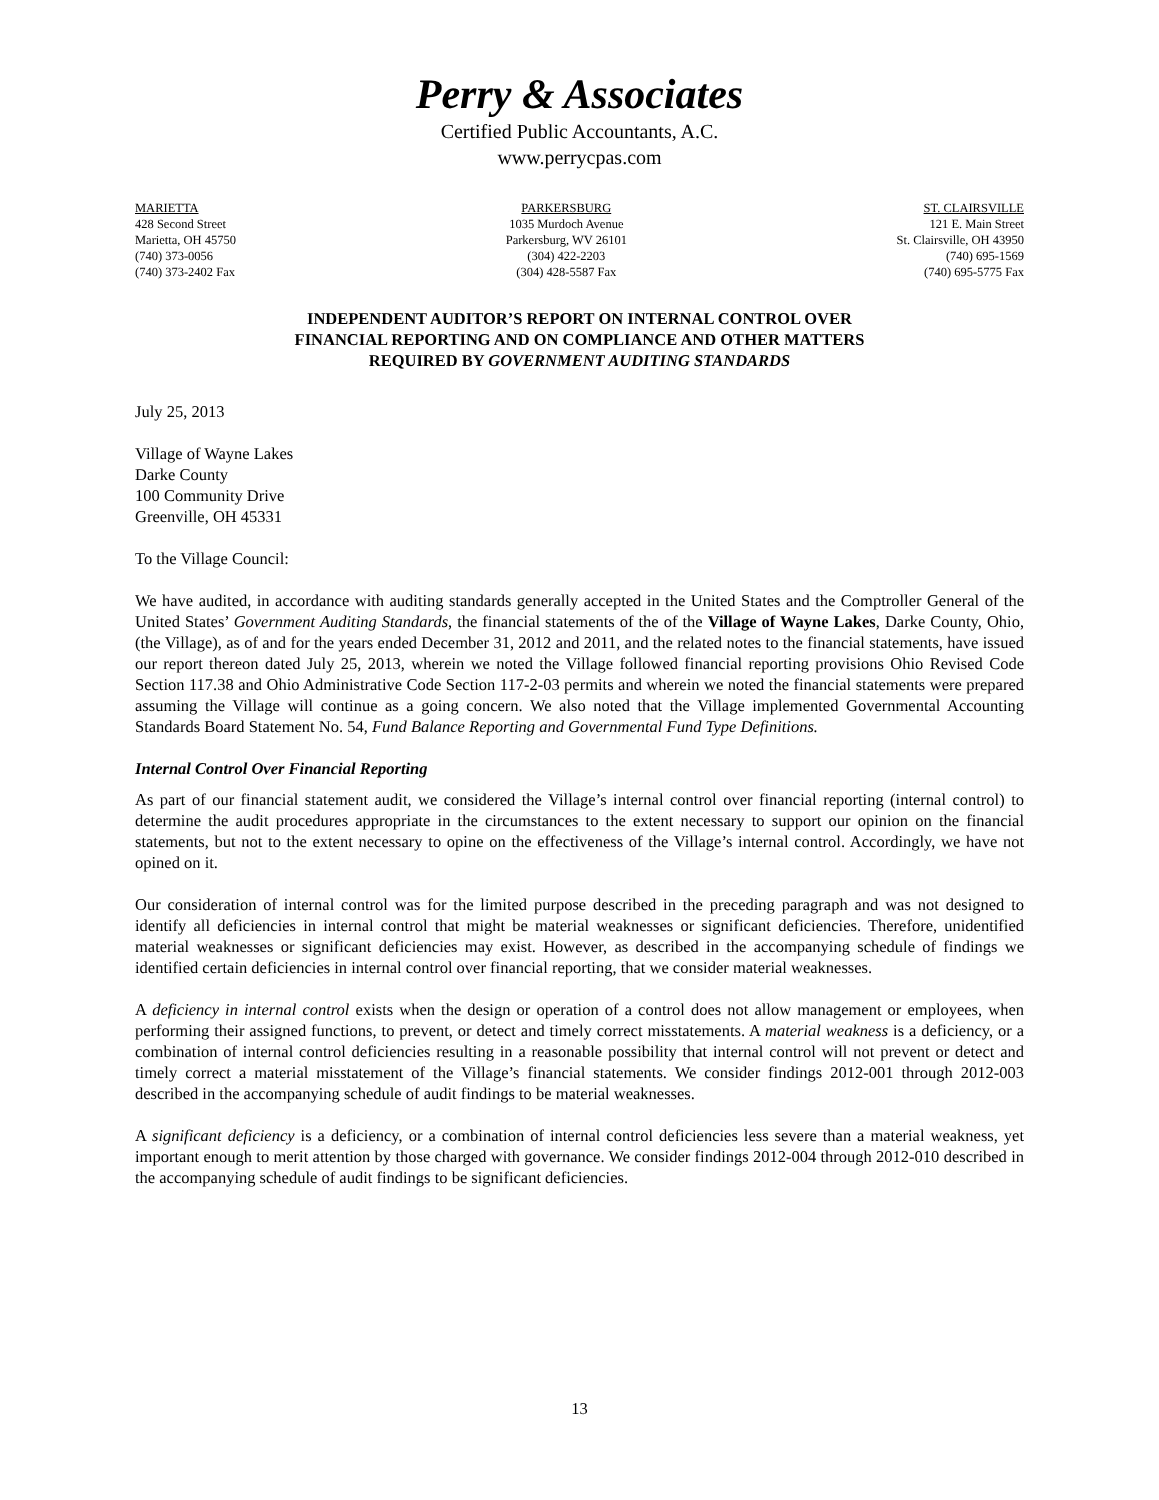Perry & Associates
Certified Public Accountants, A.C.
www.perrycpas.com
MARIETTA
428 Second Street
Marietta, OH 45750
(740) 373-0056
(740) 373-2402 Fax
PARKERSBURG
1035 Murdoch Avenue
Parkersburg, WV 26101
(304) 422-2203
(304) 428-5587 Fax
ST. CLAIRSVILLE
121 E. Main Street
St. Clairsville, OH 43950
(740) 695-1569
(740) 695-5775 Fax
INDEPENDENT AUDITOR’S REPORT ON INTERNAL CONTROL OVER
FINANCIAL REPORTING AND ON COMPLIANCE AND OTHER MATTERS
REQUIRED BY GOVERNMENT AUDITING STANDARDS
July 25, 2013
Village of Wayne Lakes
Darke County
100 Community Drive
Greenville, OH 45331
To the Village Council:
We have audited, in accordance with auditing standards generally accepted in the United States and the Comptroller General of the United States’ Government Auditing Standards, the financial statements of the of the Village of Wayne Lakes, Darke County, Ohio, (the Village), as of and for the years ended December 31, 2012 and 2011, and the related notes to the financial statements, have issued our report thereon dated July 25, 2013, wherein we noted the Village followed financial reporting provisions Ohio Revised Code Section 117.38 and Ohio Administrative Code Section 117-2-03 permits and wherein we noted the financial statements were prepared assuming the Village will continue as a going concern. We also noted that the Village implemented Governmental Accounting Standards Board Statement No. 54, Fund Balance Reporting and Governmental Fund Type Definitions.
Internal Control Over Financial Reporting
As part of our financial statement audit, we considered the Village’s internal control over financial reporting (internal control) to determine the audit procedures appropriate in the circumstances to the extent necessary to support our opinion on the financial statements, but not to the extent necessary to opine on the effectiveness of the Village’s internal control. Accordingly, we have not opined on it.
Our consideration of internal control was for the limited purpose described in the preceding paragraph and was not designed to identify all deficiencies in internal control that might be material weaknesses or significant deficiencies. Therefore, unidentified material weaknesses or significant deficiencies may exist. However, as described in the accompanying schedule of findings we identified certain deficiencies in internal control over financial reporting, that we consider material weaknesses.
A deficiency in internal control exists when the design or operation of a control does not allow management or employees, when performing their assigned functions, to prevent, or detect and timely correct misstatements. A material weakness is a deficiency, or a combination of internal control deficiencies resulting in a reasonable possibility that internal control will not prevent or detect and timely correct a material misstatement of the Village’s financial statements. We consider findings 2012-001 through 2012-003 described in the accompanying schedule of audit findings to be material weaknesses.
A significant deficiency is a deficiency, or a combination of internal control deficiencies less severe than a material weakness, yet important enough to merit attention by those charged with governance. We consider findings 2012-004 through 2012-010 described in the accompanying schedule of audit findings to be significant deficiencies.
13